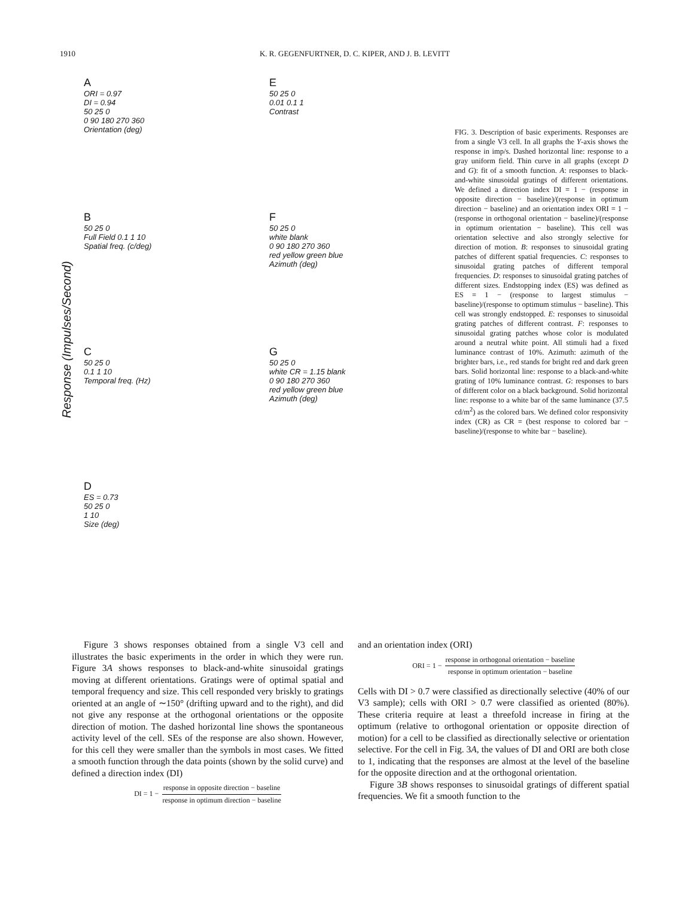1910 K. R. GEGENFURTNER, D. C. KIPER, AND J. B. LEVITT
Response (Impulses/Second)
A
ORI = 0.97
DI = 0.94
50 25 0
0 90 180 270 360
Orientation (deg)
B
50 25 0
Full Field 0.1 1 10
Spatial freq. (c/deg)
C
50 25 0
0.1 1 10
Temporal freq. (Hz)
D
ES = 0.73
50 25 0
1 10
Size (deg)
E
50 25 0
0.01 0.1 1
Contrast
F
50 25 0
white blank
0 90 180 270 360
red yellow green blue
Azimuth (deg)
G
50 25 0
white CR = 1.15 blank
0 90 180 270 360
red yellow green blue
Azimuth (deg)
FIG. 3. Description of basic experiments. Responses are from a single V3 cell. In all graphs the Y-axis shows the response in imp/s. Dashed horizontal line: response to a gray uniform field. Thin curve in all graphs (except D and G): fit of a smooth function. A: responses to black-and-white sinusoidal gratings of different orientations. We defined a direction index DI = 1 − (response in opposite direction − baseline)/(response in optimum direction − baseline) and an orientation index ORI = 1 − (response in orthogonal orientation − baseline)/(response in optimum orientation − baseline). This cell was orientation selective and also strongly selective for direction of motion. B: responses to sinusoidal grating patches of different spatial frequencies. C: responses to sinusoidal grating patches of different temporal frequencies. D: responses to sinusoidal grating patches of different sizes. Endstopping index (ES) was defined as ES = 1 − (response to largest stimulus − baseline)/(response to optimum stimulus − baseline). This cell was strongly endstopped. E: responses to sinusoidal grating patches of different contrast. F: responses to sinusoidal grating patches whose color is modulated around a neutral white point. All stimuli had a fixed luminance contrast of 10%. Azimuth: azimuth of the brighter bars, i.e., red stands for bright red and dark green bars. Solid horizontal line: response to a black-and-white grating of 10% luminance contrast. G: responses to bars of different color on a black background. Solid horizontal line: response to a white bar of the same luminance (37.5 cd/m<sup>2</sup>) as the colored bars. We defined color responsivity index (CR) as CR = (best response to colored bar − baseline)/(response to white bar − baseline).
Figure 3 shows responses obtained from a single V3 cell and illustrates the basic experiments in the order in which they were run. Figure 3A shows responses to black-and-white sinusoidal gratings moving at different orientations. Gratings were of optimal spatial and temporal frequency and size. This cell responded very briskly to gratings oriented at an angle of ∼150° (drifting upward and to the right), and did not give any response at the orthogonal orientations or the opposite direction of motion. The dashed horizontal line shows the spontaneous activity level of the cell. SEs of the response are also shown. However, for this cell they were smaller than the symbols in most cases. We fitted a smooth function through the data points (shown by the solid curve) and defined a direction index (DI)
DI = 1 − response in opposite direction − baseline response in optimum direction − baseline
and an orientation index (ORI)
ORI = 1 − response in orthogonal orientation − baseline response in optimum orientation − baseline
Cells with DI > 0.7 were classified as directionally selective (40% of our V3 sample); cells with ORI > 0.7 were classified as oriented (80%). These criteria require at least a threefold increase in firing at the optimum (relative to orthogonal orientation or opposite direction of motion) for a cell to be classified as directionally selective or orientation selective. For the cell in Fig. 3A, the values of DI and ORI are both close to 1, indicating that the responses are almost at the level of the baseline for the opposite direction and at the orthogonal orientation.
Figure 3B shows responses to sinusoidal gratings of different spatial frequencies. We fit a smooth function to the